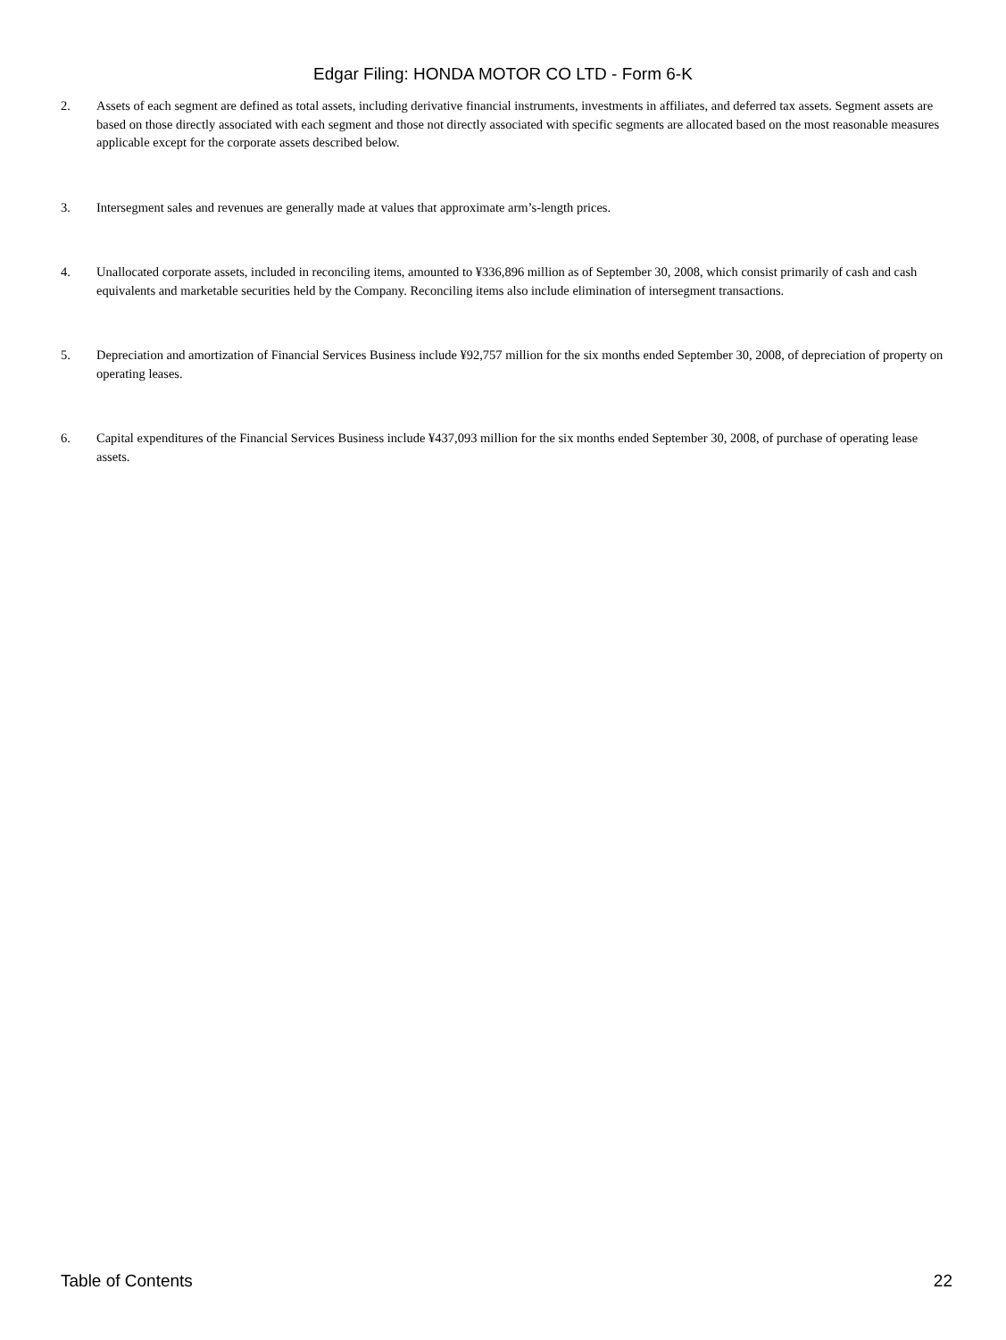Edgar Filing: HONDA MOTOR CO LTD - Form 6-K
2. Assets of each segment are defined as total assets, including derivative financial instruments, investments in affiliates, and deferred tax assets. Segment assets are based on those directly associated with each segment and those not directly associated with specific segments are allocated based on the most reasonable measures applicable except for the corporate assets described below.
3. Intersegment sales and revenues are generally made at values that approximate arm’s-length prices.
4. Unallocated corporate assets, included in reconciling items, amounted to ¥336,896 million as of September 30, 2008, which consist primarily of cash and cash equivalents and marketable securities held by the Company. Reconciling items also include elimination of intersegment transactions.
5. Depreciation and amortization of Financial Services Business include ¥92,757 million for the six months ended September 30, 2008, of depreciation of property on operating leases.
6. Capital expenditures of the Financial Services Business include ¥437,093 million for the six months ended September 30, 2008, of purchase of operating lease assets.
Table of Contents 22